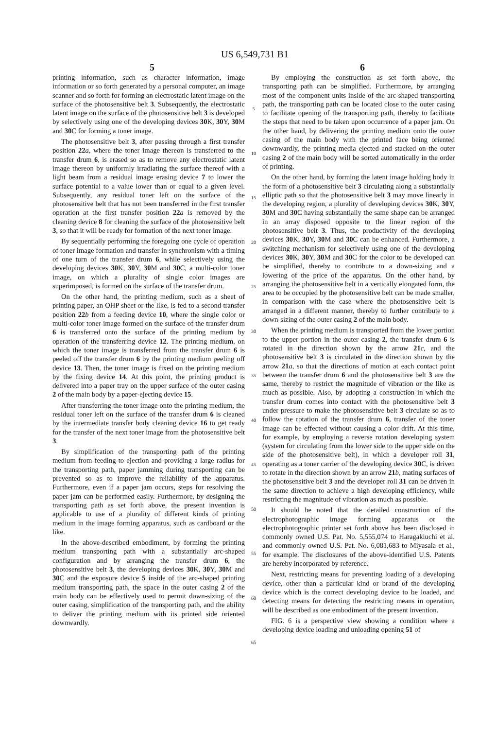US 6,549,731 B1
5 6
printing information, such as character information, image information or so forth generated by a personal computer, an image scanner and so forth for forming an electrostatic latent image on the surface of the photosensitive belt 3. Subsequently, the electrostatic latent image on the surface of the photosensitive belt 3 is developed by selectively using one of the developing devices 30 K, 30 Y, 30 M and 30 C for forming a toner image.
The photosensitive belt 3, after passing through a first transfer position 22 a, where the toner image thereon is transferred to the transfer drum 6, is erased so as to remove any electrostatic latent image thereon by uniformly irradiating the surface thereof with a light beam from a residual image erasing device 7 to lower the surface potential to a value lower than or equal to a given level. Subsequently, any residual toner left on the surface of the photosensitive belt that has not been transferred in the first transfer operation at the first transfer position 22 a is removed by the cleaning device 8 for cleaning the surface of the photosensitive belt 3, so that it will be ready for formation of the next toner image.
By sequentially performing the foregoing one cycle of operation of toner image formation and transfer in synchronism with a timing of one turn of the transfer drum 6, while selectively using the developing devices 30 K, 30 Y, 30 M and 30 C, a multi-color toner image, on which a plurality of single color images are superimposed, is formed on the surface of the transfer drum.
On the other hand, the printing medium, such as a sheet of printing paper, an OHP sheet or the like, is fed to a second transfer position 22 b from a feeding device 10, where the single color or multi-color toner image formed on the surface of the transfer drum 6 is transferred onto the surface of the printing medium by operation of the transferring device 12. The printing medium, on which the toner image is transferred from the transfer drum 6 is peeled off the transfer drum 6 by the printing medium peeling off device 13. Then, the toner image is fixed on the printing medium by the fixing device 14. At this point, the printing product is delivered into a paper tray on the upper surface of the outer casing 2 of the main body by a paper-ejecting device 15.
After transferring the toner image onto the printing medium, the residual toner left on the surface of the transfer drum 6 is cleaned by the intermediate transfer body cleaning device 16 to get ready for the transfer of the next toner image from the photosensitive belt 3.
By simplification of the transporting path of the printing medium from feeding to ejection and providing a large radius for the transporting path, paper jamming during transporting can be prevented so as to improve the reliability of the apparatus. Furthermore, even if a paper jam occurs, steps for resolving the paper jam can be performed easily. Furthermore, by designing the transporting path as set forth above, the present invention is applicable to use of a plurality of different kinds of printing medium in the image forming apparatus, such as cardboard or the like.
In the above-described embodiment, by forming the printing medium transporting path with a substantially arc-shaped configuration and by arranging the transfer drum 6, the photosensitive belt 3, the developing devices 30 K, 30 Y, 30 M and 30 C and the exposure device 5 inside of the arc-shaped printing medium transporting path, the space in the outer casing 2 of the main body can be effectively used to permit down-sizing of the outer casing, simplification of the transporting path, and the ability to deliver the printing medium with its printed side oriented downwardly.
5
10
15
20
25
30
35
40
45
50
55
60
65
By employing the construction as set forth above, the transporting path can be simplified. Furthermore, by arranging most of the component units inside of the arc-shaped transporting path, the transporting path can be located close to the outer casing to facilitate opening of the transporting path, thereby to facilitate the steps that need to be taken upon occurrence of a paper jam. On the other hand, by delivering the printing medium onto the outer casing of the main body with the printed face being oriented downwardly, the printing media ejected and stacked on the outer casing 2 of the main body will be sorted automatically in the order of printing.
On the other hand, by forming the latent image holding body in the form of a photosensitive belt 3 circulating along a substantially elliptic path so that the photosensitive belt 3 may move linearly in the developing region, a plurality of developing devices 30 K, 30 Y, 30 M and 30 C having substantially the same shape can be arranged in an array disposed opposite to the linear region of the photosensitive belt 3. Thus, the productivity of the developing devices 30 K, 30 Y, 30 M and 30 C can be enhanced. Furthermore, a switching mechanism for selectively using one of the developing devices 30 K, 30 Y, 30 M and 30 C for the color to be developed can be simplified, thereby to contribute to a down-sizing and a lowering of the price of the apparatus. On the other hand, by arranging the photosensitive belt in a vertically elongated form, the area to be occupied by the photosensitive belt can be made smaller, in comparison with the case where the photosensitive belt is arranged in a different manner, thereby to further contribute to a down-sizing of the outer casing 2 of the main body.
When the printing medium is transported from the lower portion to the upper portion in the outer casing 2, the transfer drum 6 is rotated in the direction shown by the arrow 21 c, and the photosensitive belt 3 is circulated in the direction shown by the arrow 21 a, so that the directions of motion at each contact point between the transfer drum 6 and the photosensitive belt 3 are the same, thereby to restrict the magnitude of vibration or the like as much as possible. Also, by adopting a construction in which the transfer drum comes into contact with the photosensitive belt 3 under pressure to make the photosensitive belt 3 circulate so as to follow the rotation of the transfer drum 6, transfer of the toner image can be effected without causing a color drift. At this time, for example, by employing a reverse rotation developing system (system for circulating from the lower side to the upper side on the side of the photosensitive belt), in which a developer roll 31, operating as a toner carrier of the developing device 30 C, is driven to rotate in the direction shown by an arrow 21 b, mating surfaces of the photosensitive belt 3 and the developer roll 31 can be driven in the same direction to achieve a high developing efficiency, while restricting the magnitude of vibration as much as possible.
It should be noted that the detailed construction of the electrophotographic image forming apparatus or the electrophotographic printer set forth above has been disclosed in commonly owned U.S. Pat. No. 5,555,074 to Haragakiuchi et al. and commonly owned U.S. Pat. No. 6,081,683 to Miyasala et al., for example. The disclosures of the above-identified U.S. Patents are hereby incorporated by reference.
Next, restricting means for preventing loading of a developing device, other than a particular kind or brand of the developing device which is the correct developing device to be loaded, and detecting means for detecting the restricting means in operation, will be described as one embodiment of the present invention.
FIG. 6 is a perspective view showing a condition where a developing device loading and unloading opening 51 of